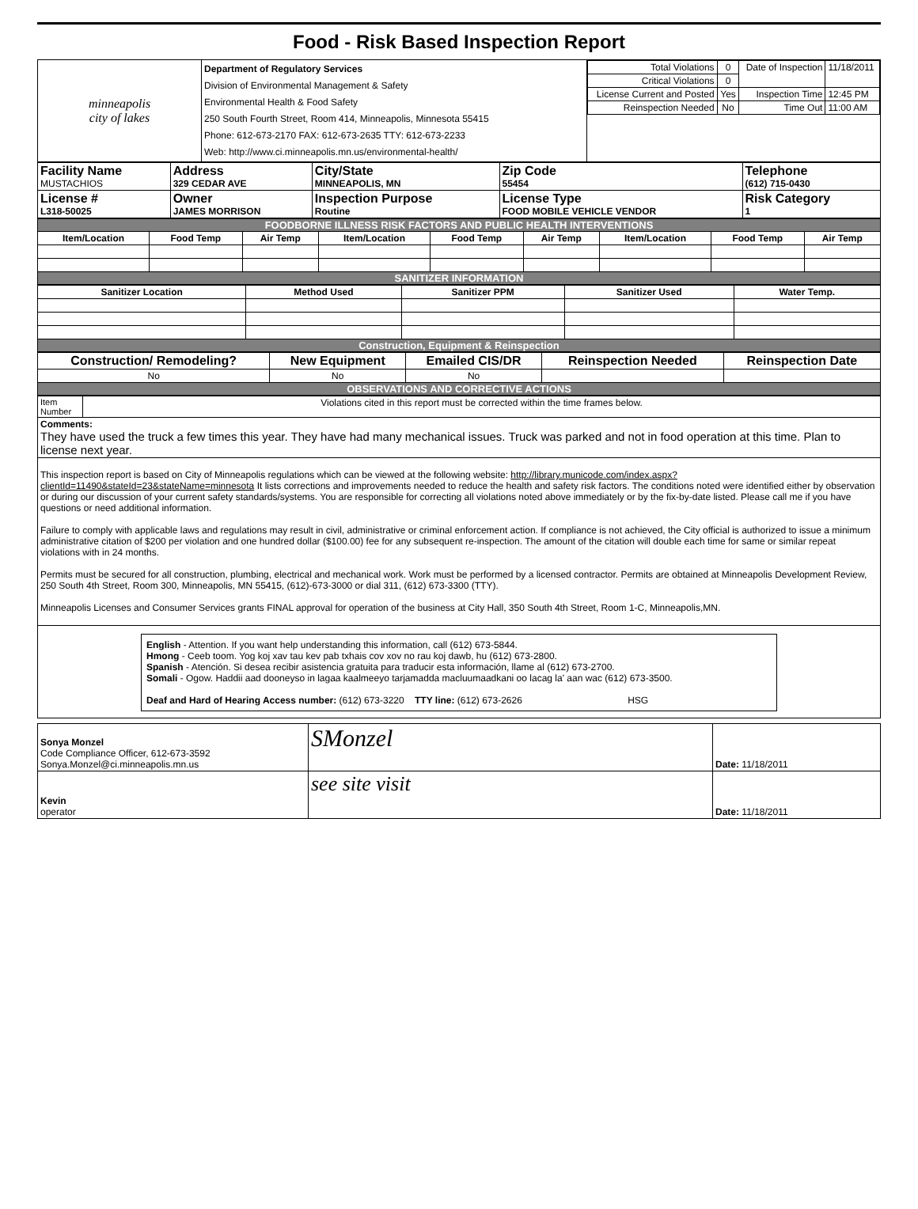Food - Risk Based Inspection Report
| minneapolis city of lakes | Department of Regulatory Services Division of Environmental Management & Safety Environmental Health & Food Safety 250 South Fourth Street, Room 414, Minneapolis, Minnesota 55415 Phone: 612-673-2170 FAX: 612-673-2635 TTY: 612-673-2233 Web: http://www.ci.minneapolis.mn.us/environmental-health/ | / Total Violations / 0 / Date of Inspection / 11/18/2011 / / Critical Violations / 0 / / / / License Current and Posted / Yes / Inspection Time / 12:45 PM / / Reinspection Needed / No / Time Out / 11:00 AM / |
| Facility Name MUSTACHIOS | Address 329 CEDAR AVE | City/State MINNEAPOLIS, MN | Zip Code 55454 | Telephone (612) 715-0430 |
| License # L318-50025 | Owner JAMES MORRISON | Inspection Purpose Routine | License Type FOOD MOBILE VEHICLE VENDOR | Risk Category 1 |
| FOODBORNE ILLNESS RISK FACTORS AND PUBLIC HEALTH INTERVENTIONS | | | | | | | | |
| Item/Location | Food Temp | Air Temp | Item/Location | Food Temp | Air Temp | Item/Location | Food Temp | Air Temp |
| SANITIZER INFORMATION | | | | | | | | |
| Sanitizer Location | Method Used | Sanitizer PPM | Sanitizer Used | Water Temp. |
| --- | --- | --- | --- | --- |
| Construction, Equipment & Reinspection | | | | |
| Construction/ Remodeling? | New Equipment | Emailed CIS/DR | Reinspection Needed | Reinspection Date |
| --- | --- | --- | --- | --- |
| No | No | No | | |
| OBSERVATIONS AND CORRECTIVE ACTIONS | | | | |
| Item Number | Violations cited in this report must be corrected within the time frames below. |
| Comments: They have used the truck a few times this year. They have had many mechanical issues. Truck was parked and not in food operation at this time. Plan to license next year. | |
| This inspection report is based on City of Minneapolis regulations which can be viewed at the following website: http://library.municode.com/index.aspx?clientId=11490&stateId=23&stateName=minnesota It lists corrections and improvements needed to reduce the health and safety risk factors. The conditions noted were identified either by observation or during our discussion of your current safety standards/systems. You are responsible for correcting all violations noted above immediately or by the fix-by-date listed. Please call me if you have questions or need additional information. Failure to comply with applicable laws and regulations may result in civil, administrative or criminal enforcement action. If compliance is not achieved, the City official is authorized to issue a minimum administrative citation of $200 per violation and one hundred dollar ($100.00) fee for any subsequent re-inspection. The amount of the citation will double each time for same or similar repeat violations with in 24 months. Permits must be secured for all construction, plumbing, electrical and mechanical work. Work must be performed by a licensed contractor. Permits are obtained at Minneapolis Development Review, 250 South 4th Street, Room 300, Minneapolis, MN 55415, (612)-673-3000 or dial 311, (612) 673-3300 (TTY). Minneapolis Licenses and Consumer Services grants FINAL approval for operation of the business at City Hall, 350 South 4th Street, Room 1-C, Minneapolis,MN. | |
| English - Attention. If you want help understanding this information, call (612) 673-5844. Hmong - Ceeb toom. Yog koj xav tau kev pab txhais cov xov no rau koj dawb, hu (612) 673-2800. Spanish - Atención. Si desea recibir asistencia gratuita para traducir esta información, llame al (612) 673-2700. Somali - Ogow. Haddii aad dooneyso in lagaa kaalmeeyo tarjamadda macluumaadkani oo lacag la' aan wac (612) 673-3500. Deaf and Hard of Hearing Access number: (612) 673-3220 TTY line: (612) 673-2626 HSG | |
| Sonya Monzel Code Compliance Officer, 612-673-3592 Sonya.Monzel@ci.minneapolis.mn.us | SMonzel | Date: 11/18/2011 |
| Kevin operator | see site visit | Date: 11/18/2011 |